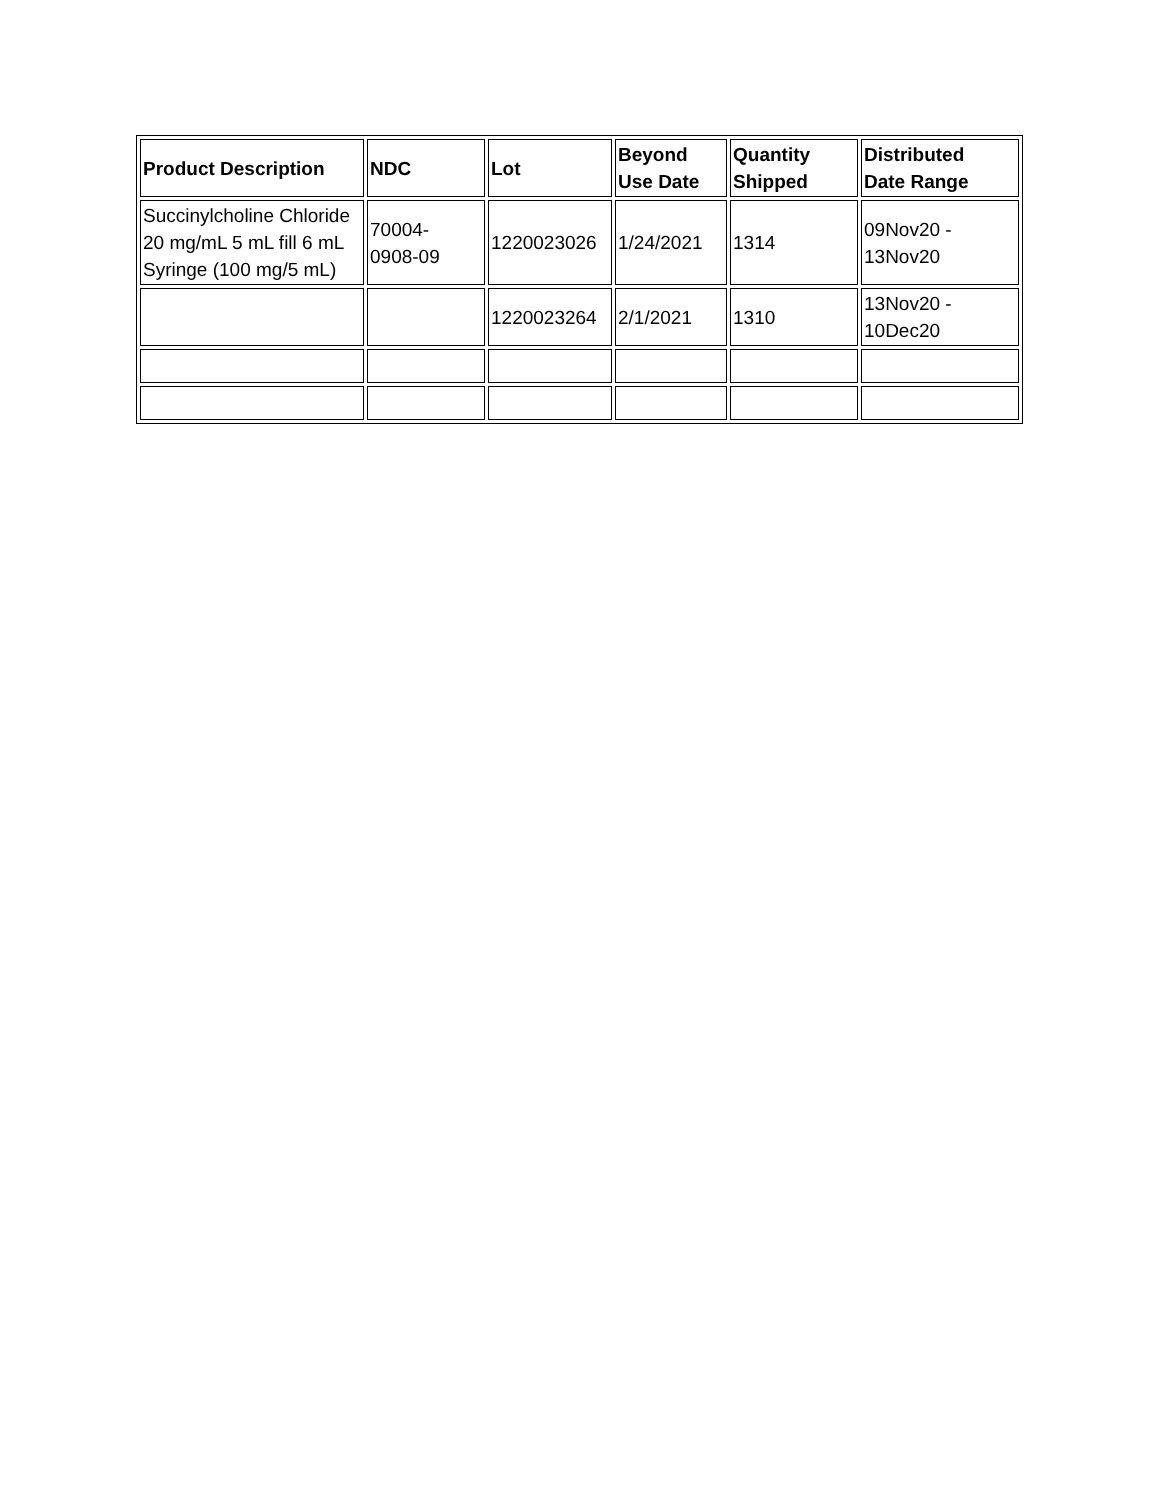| Product Description | NDC | Lot | Beyond Use Date | Quantity Shipped | Distributed Date Range |
| --- | --- | --- | --- | --- | --- |
| Succinylcholine Chloride 20 mg/mL 5 mL fill 6 mL Syringe (100 mg/5 mL) | 70004- 0908-09 | 1220023026 | 1/24/2021 | 1314 | 09Nov20 - 13Nov20 |
| | | 1220023264 | 2/1/2021 | 1310 | 13Nov20 - 10Dec20 |